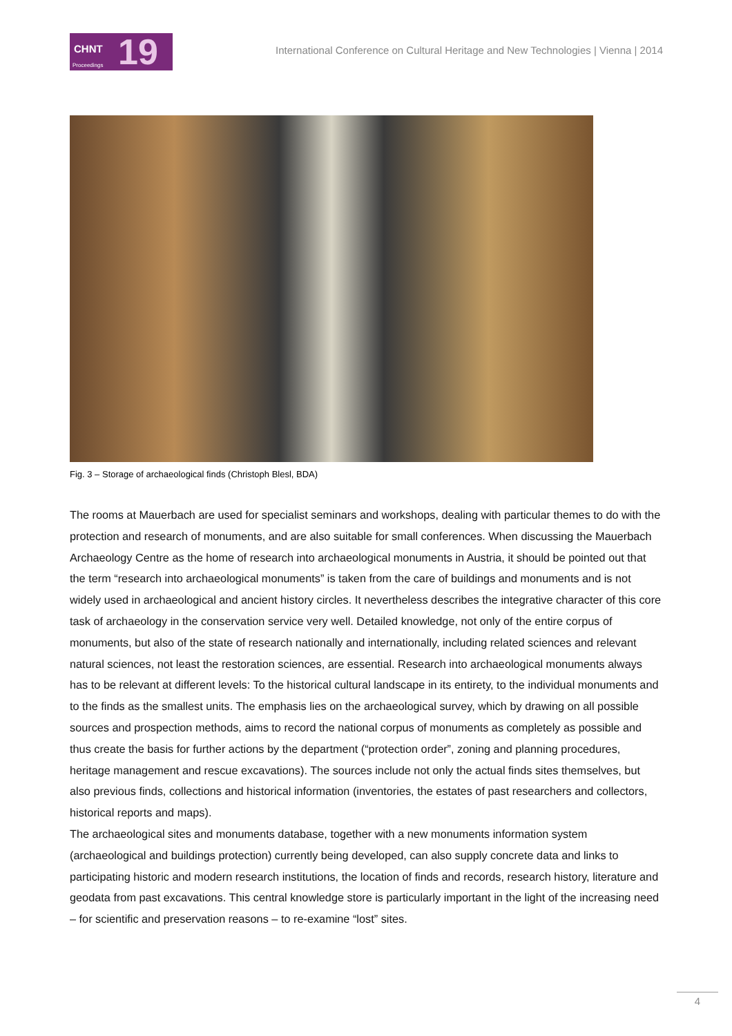CHNT Proceedings 19
International Conference on Cultural Heritage and New Technologies | Vienna | 2014
Fig. 3 – Storage of archaeological finds (Christoph Blesl, BDA)
The rooms at Mauerbach are used for specialist seminars and workshops, dealing with particular themes to do with the protection and research of monuments, and are also suitable for small conferences. When discussing the Mauerbach Archaeology Centre as the home of research into archaeological monuments in Austria, it should be pointed out that the term “research into archaeological monuments” is taken from the care of buildings and monuments and is not widely used in archaeological and ancient history circles. It nevertheless describes the integrative character of this core task of archaeology in the conservation service very well. Detailed knowledge, not only of the entire corpus of monuments, but also of the state of research nationally and internationally, including related sciences and relevant natural sciences, not least the restoration sciences, are essential. Research into archaeological monuments always has to be relevant at different levels: To the historical cultural landscape in its entirety, to the individual monuments and to the finds as the smallest units. The emphasis lies on the archaeological survey, which by drawing on all possible sources and prospection methods, aims to record the national corpus of monuments as completely as possible and thus create the basis for further actions by the department (“protection order”, zoning and planning procedures, heritage management and rescue excavations). The sources include not only the actual finds sites themselves, but also previous finds, collections and historical information (inventories, the estates of past researchers and collectors, historical reports and maps).
The archaeological sites and monuments database, together with a new monuments information system (archaeological and buildings protection) currently being developed, can also supply concrete data and links to participating historic and modern research institutions, the location of finds and records, research history, literature and geodata from past excavations. This central knowledge store is particularly important in the light of the increasing need – for scientific and preservation reasons – to re-examine “lost” sites.
4